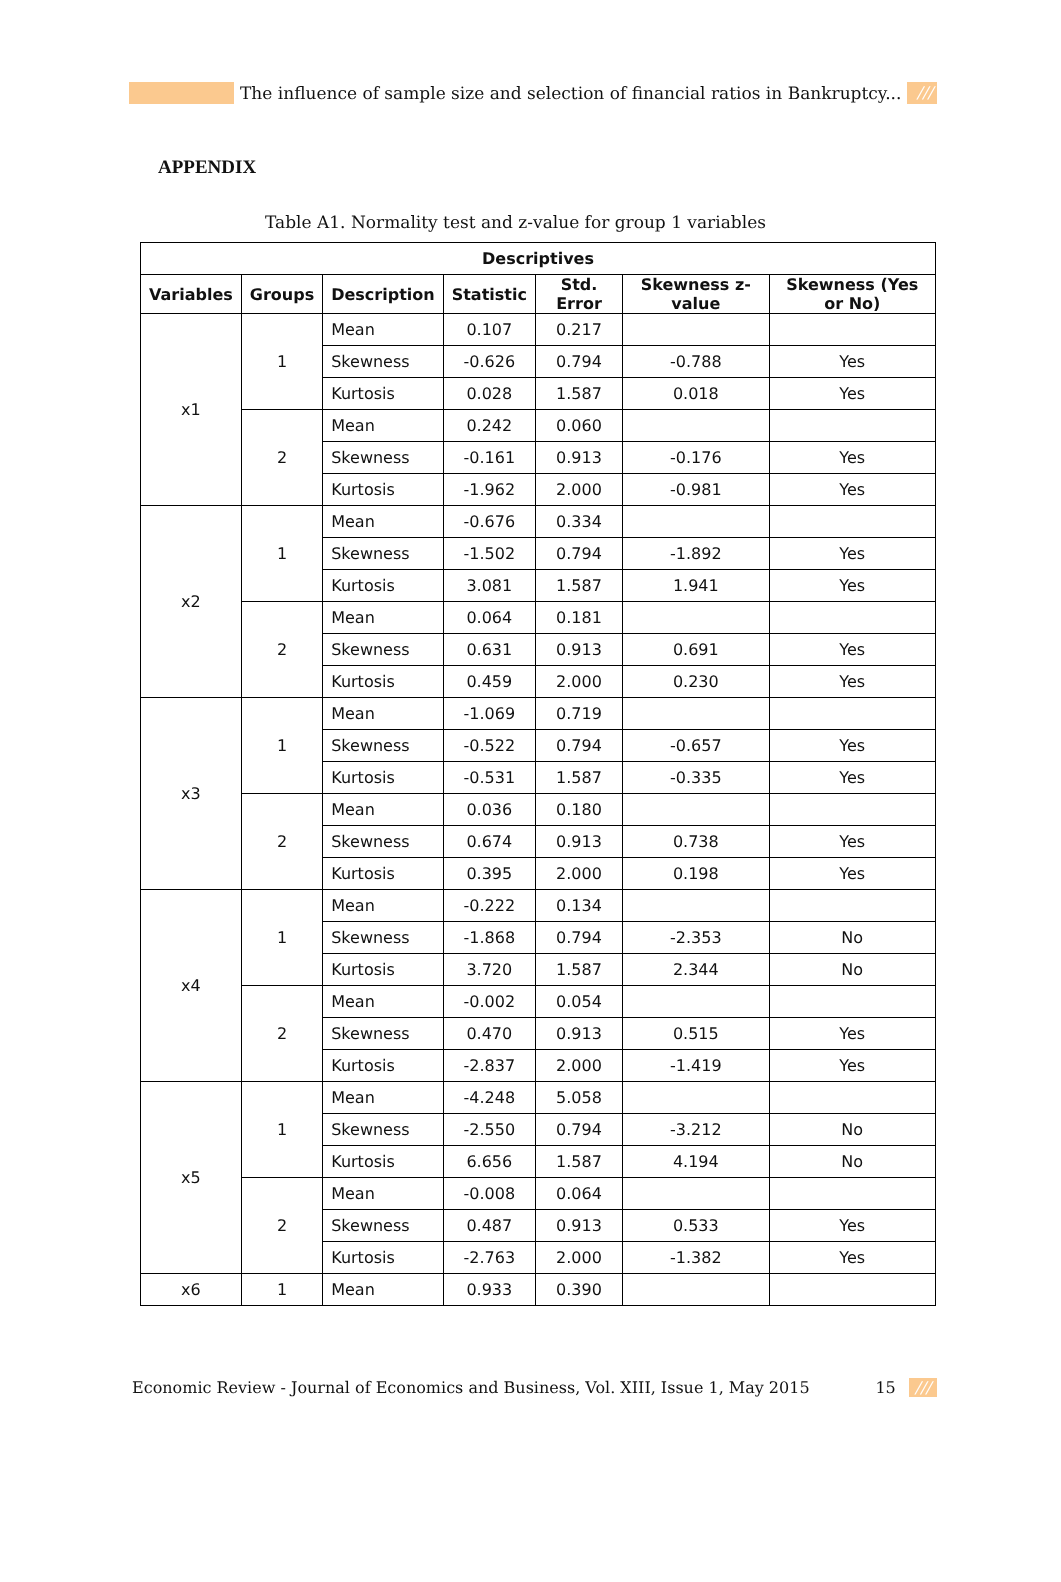The influence of sample size and selection of financial ratios in Bankruptcy... ///
APPENDIX
Table A1. Normality test and z-value for group 1 variables
| Descriptives | | | | | | |
| --- | --- | --- | --- | --- | --- | --- |
| Variables | Groups | Description | Statistic | Std. Error | Skewness z-value | Skewness (Yes or No) |
| x1 | 1 | Mean | 0.107 | 0.217 | | |
| | | Skewness | -0.626 | 0.794 | -0.788 | Yes |
| | | Kurtosis | 0.028 | 1.587 | 0.018 | Yes |
| | 2 | Mean | 0.242 | 0.060 | | |
| | | Skewness | -0.161 | 0.913 | -0.176 | Yes |
| | | Kurtosis | -1.962 | 2.000 | -0.981 | Yes |
| x2 | 1 | Mean | -0.676 | 0.334 | | |
| | | Skewness | -1.502 | 0.794 | -1.892 | Yes |
| | | Kurtosis | 3.081 | 1.587 | 1.941 | Yes |
| | 2 | Mean | 0.064 | 0.181 | | |
| | | Skewness | 0.631 | 0.913 | 0.691 | Yes |
| | | Kurtosis | 0.459 | 2.000 | 0.230 | Yes |
| x3 | 1 | Mean | -1.069 | 0.719 | | |
| | | Skewness | -0.522 | 0.794 | -0.657 | Yes |
| | | Kurtosis | -0.531 | 1.587 | -0.335 | Yes |
| | 2 | Mean | 0.036 | 0.180 | | |
| | | Skewness | 0.674 | 0.913 | 0.738 | Yes |
| | | Kurtosis | 0.395 | 2.000 | 0.198 | Yes |
| x4 | 1 | Mean | -0.222 | 0.134 | | |
| | | Skewness | -1.868 | 0.794 | -2.353 | No |
| | | Kurtosis | 3.720 | 1.587 | 2.344 | No |
| | 2 | Mean | -0.002 | 0.054 | | |
| | | Skewness | 0.470 | 0.913 | 0.515 | Yes |
| | | Kurtosis | -2.837 | 2.000 | -1.419 | Yes |
| x5 | 1 | Mean | -4.248 | 5.058 | | |
| | | Skewness | -2.550 | 0.794 | -3.212 | No |
| | | Kurtosis | 6.656 | 1.587 | 4.194 | No |
| | 2 | Mean | -0.008 | 0.064 | | |
| | | Skewness | 0.487 | 0.913 | 0.533 | Yes |
| | | Kurtosis | -2.763 | 2.000 | -1.382 | Yes |
| x6 | 1 | Mean | 0.933 | 0.390 | | |
Economic Review - Journal of Economics and Business, Vol. XIII, Issue 1, May 2015 15 ///